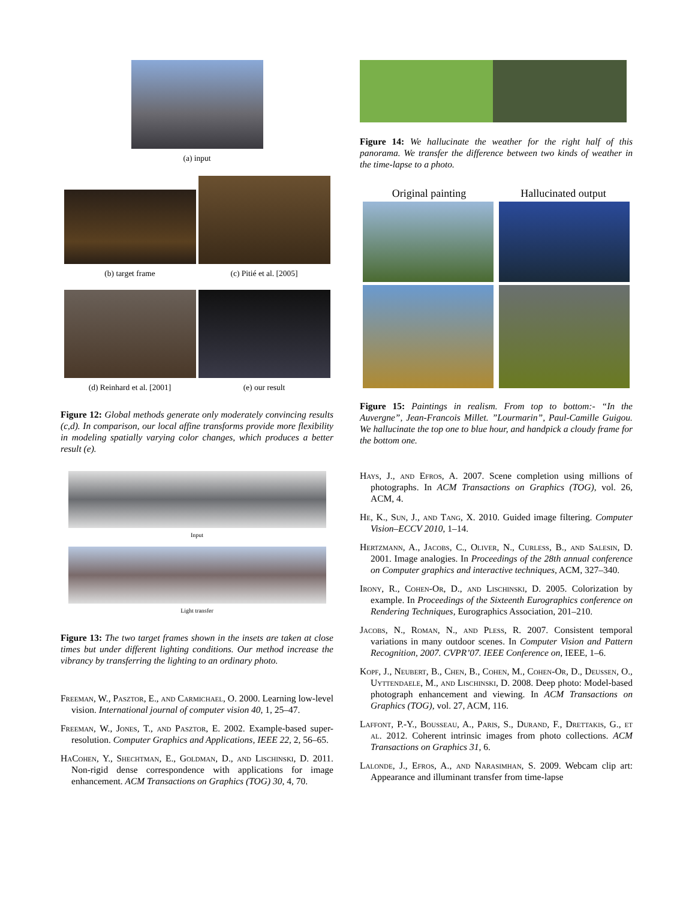(a) input
(b) target frame
(c) Pitié et al. [2005]
(d) Reinhard et al. [2001] (e) our result
Figure 12: Global methods generate only moderately convincing results (c,d). In comparison, our local affine transforms provide more flexibility in modeling spatially varying color changes, which produces a better result (e).
Input
Light transfer
Figure 13: The two target frames shown in the insets are taken at close times but under different lighting conditions. Our method increase the vibrancy by transferring the lighting to an ordinary photo.
Freeman, W., Pasztor, E., and Carmichael, O. 2000. Learning low-level vision. International journal of computer vision 40, 1, 25–47.
Freeman, W., Jones, T., and Pasztor, E. 2002. Example-based super-resolution. Computer Graphics and Applications, IEEE 22, 2, 56–65.
HaCohen, Y., Shechtman, E., Goldman, D., and Lischinski, D. 2011. Non-rigid dense correspondence with applications for image enhancement. ACM Transactions on Graphics (TOG) 30, 4, 70.
Figure 14: We hallucinate the weather for the right half of this panorama. We transfer the difference between two kinds of weather in the time-lapse to a photo.
Original painting Hallucinated output
Figure 15: Paintings in realism. From top to bottom:- “In the Auvergne”, Jean-Francois Millet. ”Lourmarin”, Paul-Camille Guigou. We hallucinate the top one to blue hour, and handpick a cloudy frame for the bottom one.
Hays, J., and Efros, A. 2007. Scene completion using millions of photographs. In ACM Transactions on Graphics (TOG), vol. 26, ACM, 4.
He, K., Sun, J., and Tang, X. 2010. Guided image filtering. Computer Vision–ECCV 2010, 1–14.
Hertzmann, A., Jacobs, C., Oliver, N., Curless, B., and Salesin, D. 2001. Image analogies. In Proceedings of the 28th annual conference on Computer graphics and interactive techniques, ACM, 327–340.
Irony, R., Cohen-Or, D., and Lischinski, D. 2005. Colorization by example. In Proceedings of the Sixteenth Eurographics conference on Rendering Techniques, Eurographics Association, 201–210.
Jacobs, N., Roman, N., and Pless, R. 2007. Consistent temporal variations in many outdoor scenes. In Computer Vision and Pattern Recognition, 2007. CVPR’07. IEEE Conference on, IEEE, 1–6.
Kopf, J., Neubert, B., Chen, B., Cohen, M., Cohen-Or, D., Deussen, O., Uyttendaele, M., and Lischinski, D. 2008. Deep photo: Model-based photograph enhancement and viewing. In ACM Transactions on Graphics (TOG), vol. 27, ACM, 116.
Laffont, P.-Y., Bousseau, A., Paris, S., Durand, F., Drettakis, G., et al. 2012. Coherent intrinsic images from photo collections. ACM Transactions on Graphics 31, 6.
Lalonde, J., Efros, A., and Narasimhan, S. 2009. Webcam clip art: Appearance and illuminant transfer from time-lapse